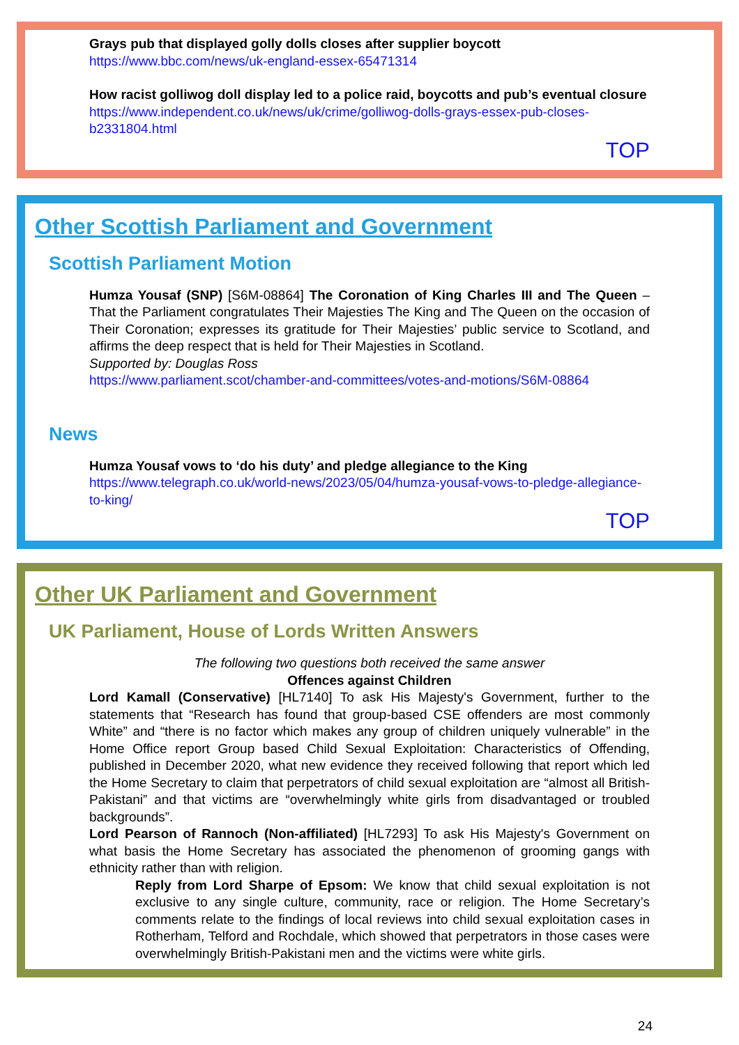Grays pub that displayed golly dolls closes after supplier boycott
https://www.bbc.com/news/uk-england-essex-65471314
How racist golliwog doll display led to a police raid, boycotts and pub’s eventual closure
https://www.independent.co.uk/news/uk/crime/golliwog-dolls-grays-essex-pub-closes-b2331804.html
TOP
Other Scottish Parliament and Government
Scottish Parliament Motion
Humza Yousaf (SNP) [S6M-08864] The Coronation of King Charles III and The Queen – That the Parliament congratulates Their Majesties The King and The Queen on the occasion of Their Coronation; expresses its gratitude for Their Majesties’ public service to Scotland, and affirms the deep respect that is held for Their Majesties in Scotland.
Supported by: Douglas Ross
https://www.parliament.scot/chamber-and-committees/votes-and-motions/S6M-08864
News
Humza Yousaf vows to ‘do his duty’ and pledge allegiance to the King
https://www.telegraph.co.uk/world-news/2023/05/04/humza-yousaf-vows-to-pledge-allegiance-to-king/
TOP
Other UK Parliament and Government
UK Parliament, House of Lords Written Answers
The following two questions both received the same answer
Offences against Children
Lord Kamall (Conservative) [HL7140] To ask His Majesty's Government, further to the statements that “Research has found that group-based CSE offenders are most commonly White” and “there is no factor which makes any group of children uniquely vulnerable” in the Home Office report Group based Child Sexual Exploitation: Characteristics of Offending, published in December 2020, what new evidence they received following that report which led the Home Secretary to claim that perpetrators of child sexual exploitation are “almost all British-Pakistani” and that victims are “overwhelmingly white girls from disadvantaged or troubled backgrounds”.
Lord Pearson of Rannoch (Non-affiliated) [HL7293] To ask His Majesty's Government on what basis the Home Secretary has associated the phenomenon of grooming gangs with ethnicity rather than with religion.
Reply from Lord Sharpe of Epsom: We know that child sexual exploitation is not exclusive to any single culture, community, race or religion. The Home Secretary’s comments relate to the findings of local reviews into child sexual exploitation cases in Rotherham, Telford and Rochdale, which showed that perpetrators in those cases were overwhelmingly British-Pakistani men and the victims were white girls.
24